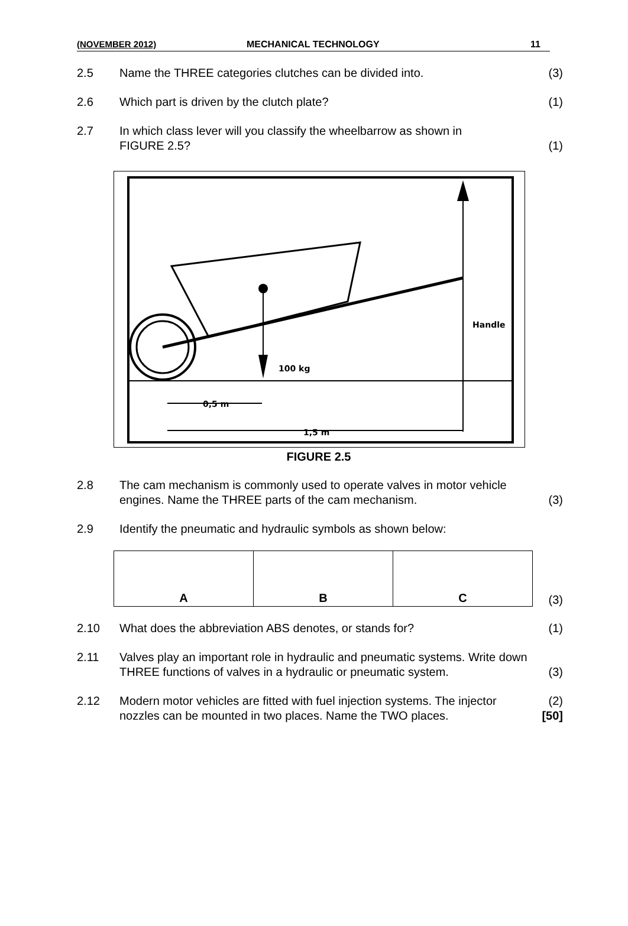(NOVEMBER 2012) MECHANICAL TECHNOLOGY 11
2.5 Name the THREE categories clutches can be divided into.
(3)
2.6 Which part is driven by the clutch plate?
(1)
2.7 In which class lever will you classify the wheelbarrow as shown in
FIGURE 2.5?
(1)
100 kg
Handle
0,5 m
1,5 m
FIGURE 2.5
2.8 The cam mechanism is commonly used to operate valves in motor vehicle engines. Name the THREE parts of the cam mechanism.
(3)
2.9 Identify the pneumatic and hydraulic symbols as shown below:
| A | B | C |
(3)
2.10 What does the abbreviation ABS denotes, or stands for?
(1)
2.11 Valves play an important role in hydraulic and pneumatic systems. Write down THREE functions of valves in a hydraulic or pneumatic system.
(3)
2.12 Modern motor vehicles are fitted with fuel injection systems. The injector nozzles can be mounted in two places. Name the TWO places.
(2)
[50]